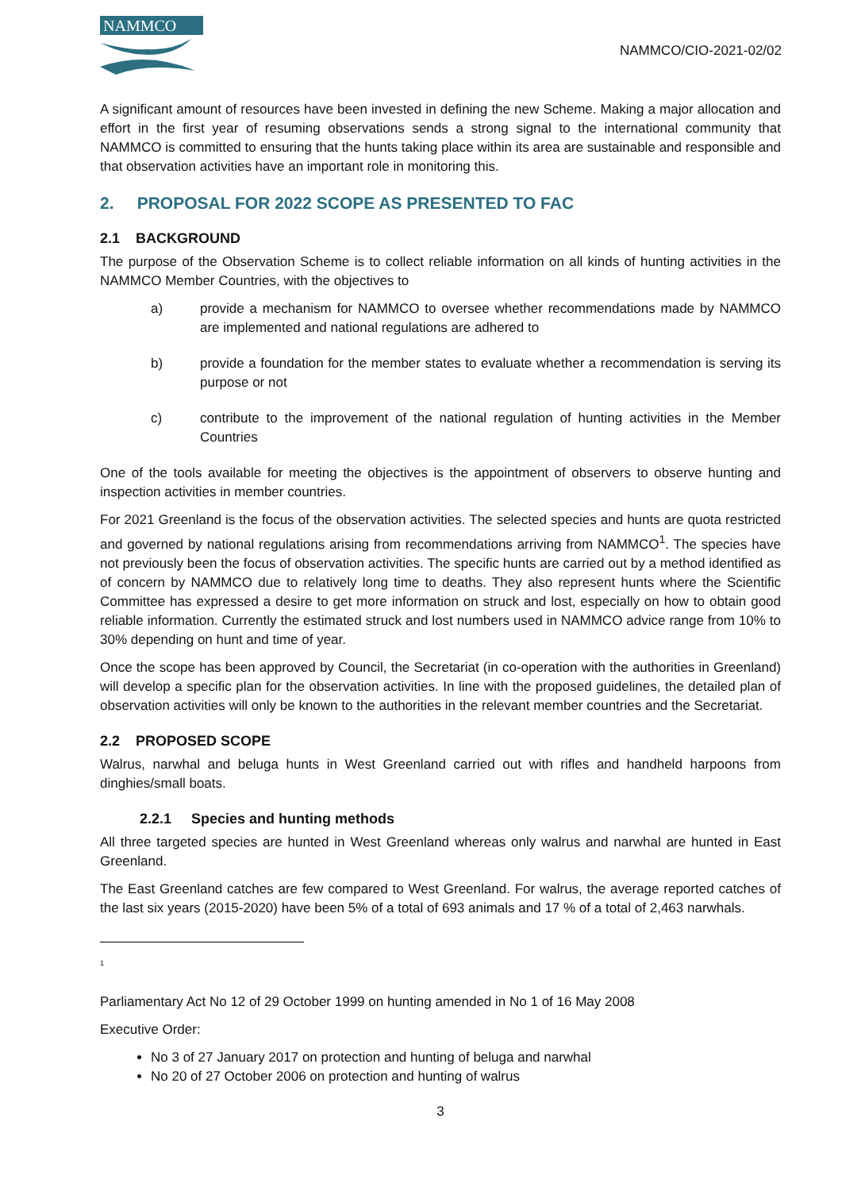NAMMCO
NAMMCO/CIO-2021-02/02
A significant amount of resources have been invested in defining the new Scheme. Making a major allocation and effort in the first year of resuming observations sends a strong signal to the international community that NAMMCO is committed to ensuring that the hunts taking place within its area are sustainable and responsible and that observation activities have an important role in monitoring this.
2. PROPOSAL FOR 2022 SCOPE AS PRESENTED TO FAC
2.1 BACKGROUND
The purpose of the Observation Scheme is to collect reliable information on all kinds of hunting activities in the NAMMCO Member Countries, with the objectives to
a) provide a mechanism for NAMMCO to oversee whether recommendations made by NAMMCO are implemented and national regulations are adhered to
b) provide a foundation for the member states to evaluate whether a recommendation is serving its purpose or not
c) contribute to the improvement of the national regulation of hunting activities in the Member Countries
One of the tools available for meeting the objectives is the appointment of observers to observe hunting and inspection activities in member countries.
For 2021 Greenland is the focus of the observation activities. The selected species and hunts are quota restricted and governed by national regulations arising from recommendations arriving from NAMMCO<sup>1</sup>. The species have not previously been the focus of observation activities. The specific hunts are carried out by a method identified as of concern by NAMMCO due to relatively long time to deaths. They also represent hunts where the Scientific Committee has expressed a desire to get more information on struck and lost, especially on how to obtain good reliable information. Currently the estimated struck and lost numbers used in NAMMCO advice range from 10% to 30% depending on hunt and time of year.
Once the scope has been approved by Council, the Secretariat (in co-operation with the authorities in Greenland) will develop a specific plan for the observation activities. In line with the proposed guidelines, the detailed plan of observation activities will only be known to the authorities in the relevant member countries and the Secretariat.
2.2 PROPOSED SCOPE
Walrus, narwhal and beluga hunts in West Greenland carried out with rifles and handheld harpoons from dinghies/small boats.
2.2.1 Species and hunting methods
All three targeted species are hunted in West Greenland whereas only walrus and narwhal are hunted in East Greenland.
The East Greenland catches are few compared to West Greenland. For walrus, the average reported catches of the last six years (2015-2020) have been 5% of a total of 693 animals and 17 % of a total of 2,463 narwhals.
<sup>1</sup>
Parliamentary Act No 12 of 29 October 1999 on hunting amended in No 1 of 16 May 2008
Executive Order:
No 3 of 27 January 2017 on protection and hunting of beluga and narwhal
No 20 of 27 October 2006 on protection and hunting of walrus
3